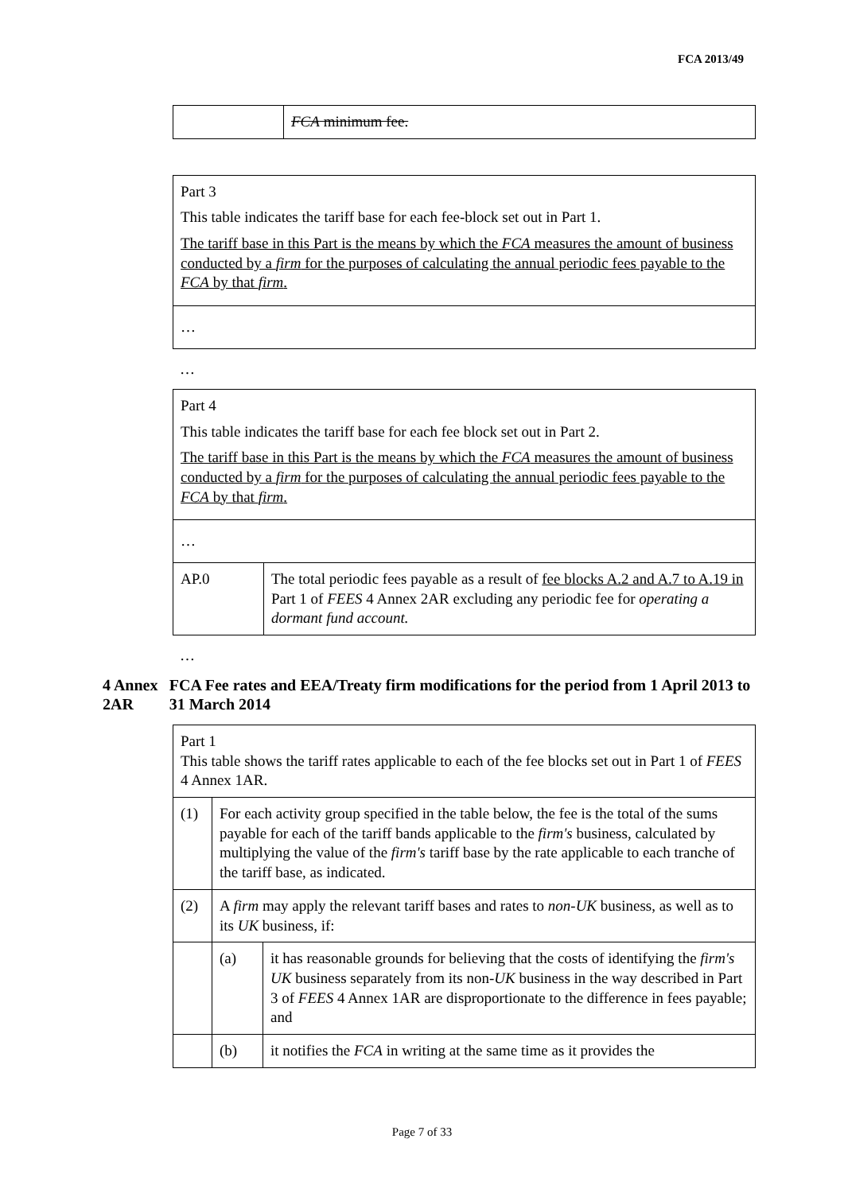FCA 2013/49
| | FCA minimum fee. |
| Part 3 This table indicates the tariff base for each fee-block set out in Part 1. The tariff base in this Part is the means by which the FCA measures the amount of business conducted by a firm for the purposes of calculating the annual periodic fees payable to the FCA by that firm . |
| … |
…
| Part 4 This table indicates the tariff base for each fee block set out in Part 2. The tariff base in this Part is the means by which the FCA measures the amount of business conducted by a firm for the purposes of calculating the annual periodic fees payable to the FCA by that firm . | |
| … | |
| AP.0 | The total periodic fees payable as a result of fee blocks A.2 and A.7 to A.19 in Part 1 of FEES 4 Annex 2AR excluding any periodic fee for operating a dormant fund account. |
…
4 Annex 2AR
FCA Fee rates and EEA/Treaty firm modifications for the period from 1 April 2013 to 31 March 2014
| Part 1 This table shows the tariff rates applicable to each of the fee blocks set out in Part 1 of FEES 4 Annex 1AR. | | |
| (1) | For each activity group specified in the table below, the fee is the total of the sums payable for each of the tariff bands applicable to the firm's business, calculated by multiplying the value of the firm's tariff base by the rate applicable to each tranche of the tariff base, as indicated. | |
| (2) | A firm may apply the relevant tariff bases and rates to non-UK business, as well as to its UK business, if: | |
| | (a) | it has reasonable grounds for believing that the costs of identifying the firm's UK business separately from its non- UK business in the way described in Part 3 of FEES 4 Annex 1AR are disproportionate to the difference in fees payable; and |
| | (b) | it notifies the FCA in writing at the same time as it provides the |
Page 7 of 33